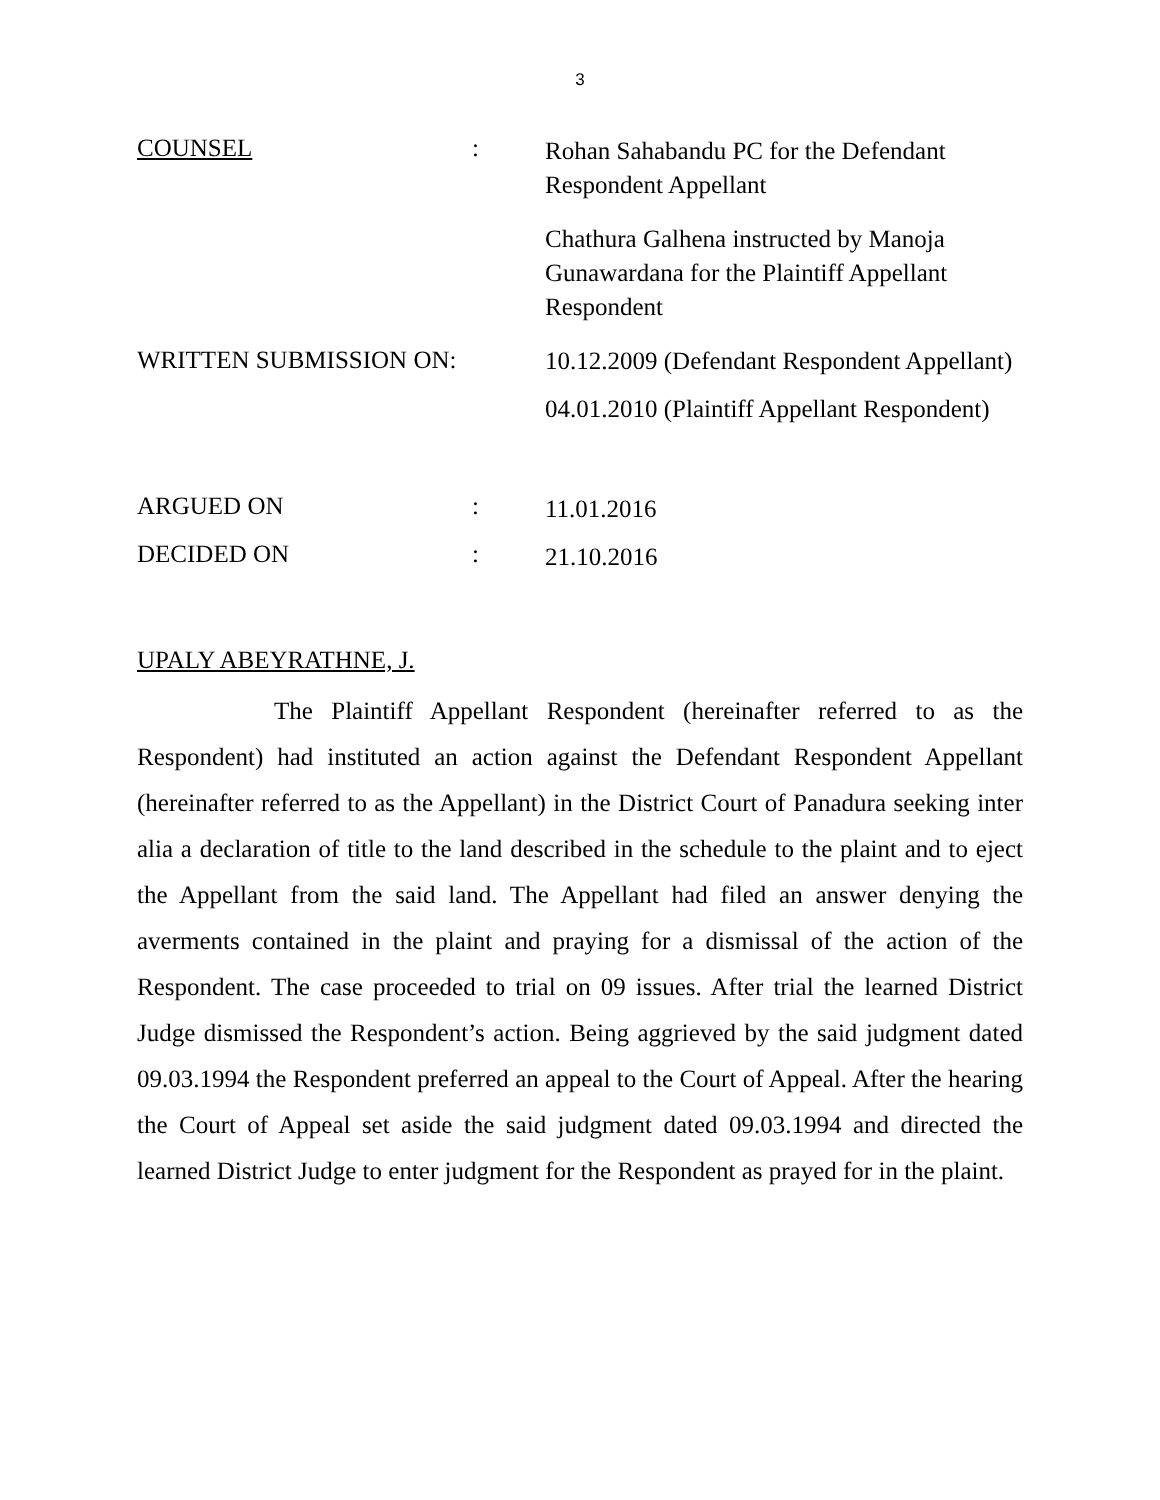3
COUNSEL :
Rohan Sahabandu PC for the Defendant Respondent Appellant
Chathura Galhena instructed by Manoja Gunawardana for the Plaintiff Appellant Respondent
WRITTEN SUBMISSION ON:
10.12.2009 (Defendant Respondent Appellant)
04.01.2010 (Plaintiff Appellant Respondent)
ARGUED ON :
11.01.2016
DECIDED ON :
21.10.2016
UPALY ABEYRATHNE, J.
The Plaintiff Appellant Respondent (hereinafter referred to as the Respondent) had instituted an action against the Defendant Respondent Appellant (hereinafter referred to as the Appellant) in the District Court of Panadura seeking inter alia a declaration of title to the land described in the schedule to the plaint and to eject the Appellant from the said land. The Appellant had filed an answer denying the averments contained in the plaint and praying for a dismissal of the action of the Respondent. The case proceeded to trial on 09 issues. After trial the learned District Judge dismissed the Respondent’s action. Being aggrieved by the said judgment dated 09.03.1994 the Respondent preferred an appeal to the Court of Appeal. After the hearing the Court of Appeal set aside the said judgment dated 09.03.1994 and directed the learned District Judge to enter judgment for the Respondent as prayed for in the plaint.